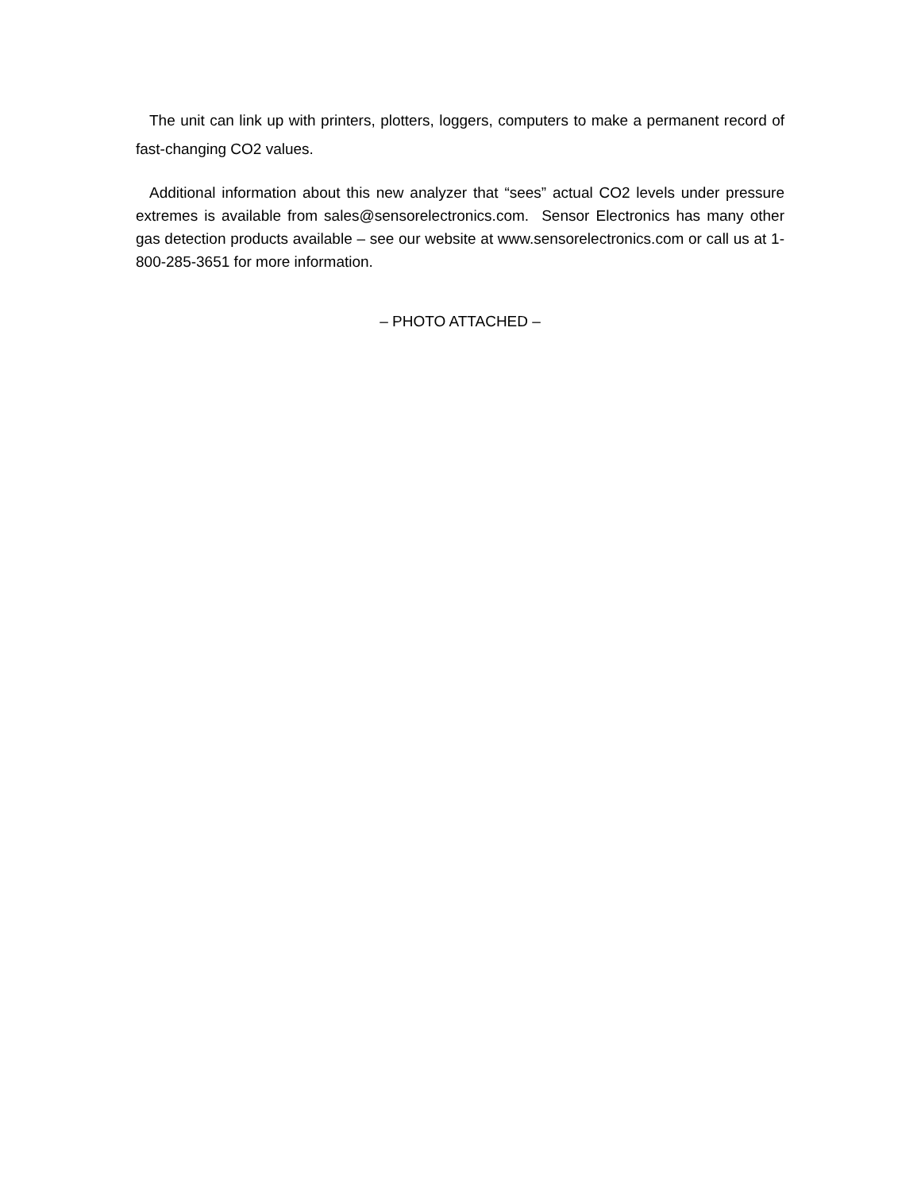The unit can link up with printers, plotters, loggers, computers to make a permanent record of fast-changing CO2 values.
Additional information about this new analyzer that “sees” actual CO2 levels under pressure extremes is available from sales@sensorelectronics.com. Sensor Electronics has many other gas detection products available – see our website at www.sensorelectronics.com or call us at 1-800-285-3651 for more information.
– PHOTO ATTACHED –